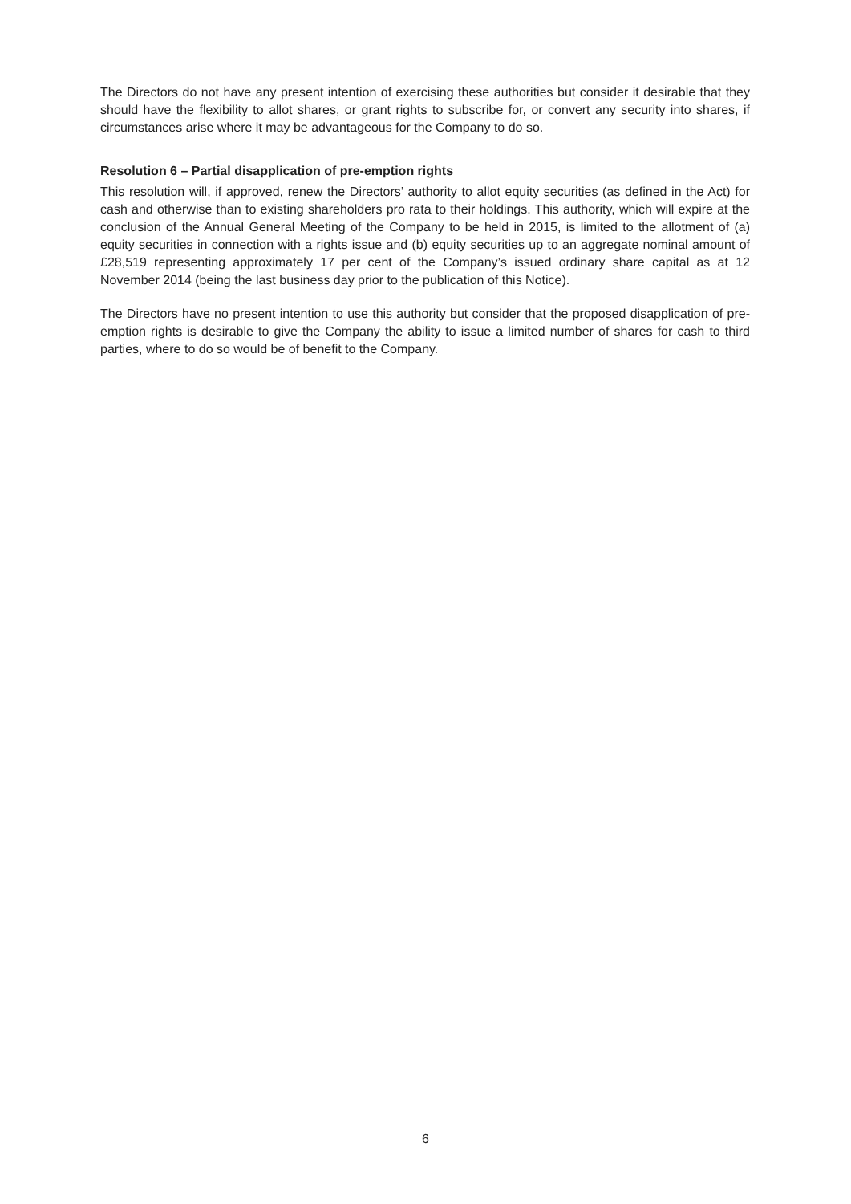The Directors do not have any present intention of exercising these authorities but consider it desirable that they should have the flexibility to allot shares, or grant rights to subscribe for, or convert any security into shares, if circumstances arise where it may be advantageous for the Company to do so.
Resolution 6 – Partial disapplication of pre-emption rights
This resolution will, if approved, renew the Directors’ authority to allot equity securities (as defined in the Act) for cash and otherwise than to existing shareholders pro rata to their holdings. This authority, which will expire at the conclusion of the Annual General Meeting of the Company to be held in 2015, is limited to the allotment of (a) equity securities in connection with a rights issue and (b) equity securities up to an aggregate nominal amount of £28,519 representing approximately 17 per cent of the Company’s issued ordinary share capital as at 12 November 2014 (being the last business day prior to the publication of this Notice).
The Directors have no present intention to use this authority but consider that the proposed disapplication of pre-emption rights is desirable to give the Company the ability to issue a limited number of shares for cash to third parties, where to do so would be of benefit to the Company.
6